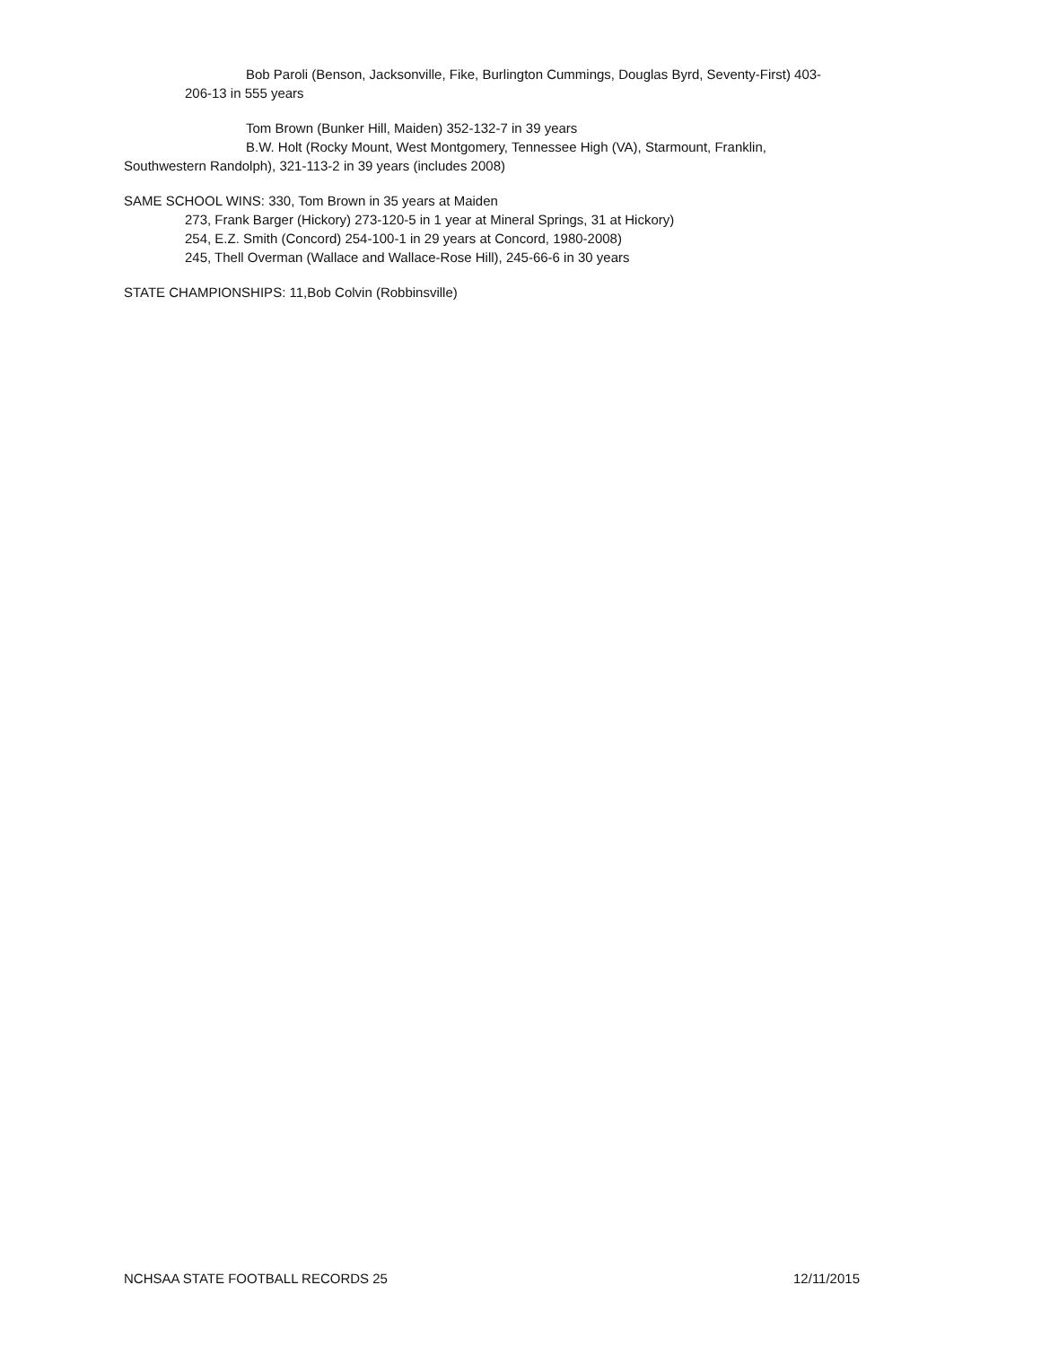Bob Paroli (Benson, Jacksonville, Fike, Burlington Cummings, Douglas Byrd, Seventy-First) 403-
206-13 in 555 years
Tom Brown (Bunker Hill, Maiden) 352-132-7 in 39 years
B.W. Holt (Rocky Mount, West Montgomery, Tennessee High (VA), Starmount, Franklin,
Southwestern Randolph), 321-113-2 in 39 years (includes 2008)
SAME SCHOOL WINS: 330, Tom Brown in 35 years at Maiden
273, Frank Barger (Hickory) 273-120-5 in 1 year at Mineral Springs, 31 at Hickory)
254, E.Z. Smith (Concord) 254-100-1 in 29 years at Concord, 1980-2008)
245, Thell Overman (Wallace and Wallace-Rose Hill), 245-66-6 in 30 years
STATE CHAMPIONSHIPS: 11,Bob Colvin (Robbinsville)
NCHSAA STATE FOOTBALL RECORDS 25 12/11/2015